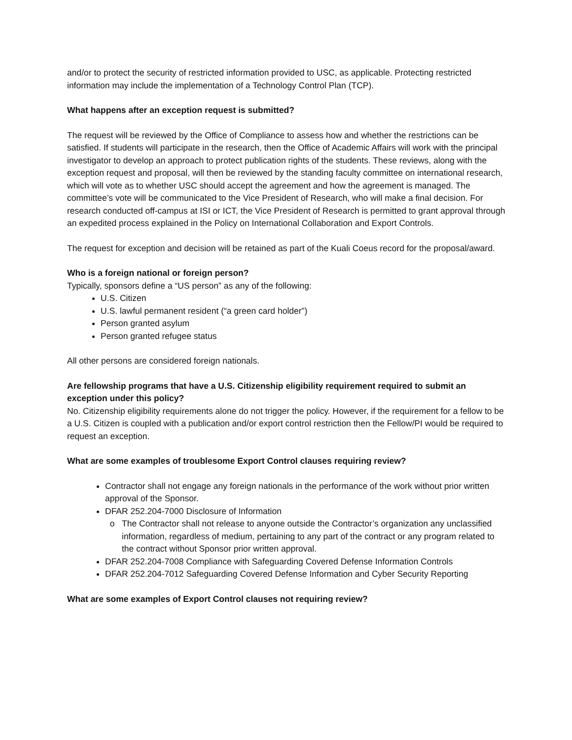and/or to protect the security of restricted information provided to USC, as applicable. Protecting restricted information may include the implementation of a Technology Control Plan (TCP).
What happens after an exception request is submitted?
The request will be reviewed by the Office of Compliance to assess how and whether the restrictions can be satisfied. If students will participate in the research, then the Office of Academic Affairs will work with the principal investigator to develop an approach to protect publication rights of the students. These reviews, along with the exception request and proposal, will then be reviewed by the standing faculty committee on international research, which will vote as to whether USC should accept the agreement and how the agreement is managed. The committee’s vote will be communicated to the Vice President of Research, who will make a final decision. For research conducted off-campus at ISI or ICT, the Vice President of Research is permitted to grant approval through an expedited process explained in the Policy on International Collaboration and Export Controls.
The request for exception and decision will be retained as part of the Kuali Coeus record for the proposal/award.
Who is a foreign national or foreign person?
Typically, sponsors define a “US person” as any of the following:
U.S. Citizen
U.S. lawful permanent resident (“a green card holder”)
Person granted asylum
Person granted refugee status
All other persons are considered foreign nationals.
Are fellowship programs that have a U.S. Citizenship eligibility requirement required to submit an exception under this policy?
No. Citizenship eligibility requirements alone do not trigger the policy. However, if the requirement for a fellow to be a U.S. Citizen is coupled with a publication and/or export control restriction then the Fellow/PI would be required to request an exception.
What are some examples of troublesome Export Control clauses requiring review?
Contractor shall not engage any foreign nationals in the performance of the work without prior written approval of the Sponsor.
DFAR 252.204-7000 Disclosure of Information
The Contractor shall not release to anyone outside the Contractor’s organization any unclassified information, regardless of medium, pertaining to any part of the contract or any program related to the contract without Sponsor prior written approval.
DFAR 252.204-7008 Compliance with Safeguarding Covered Defense Information Controls
DFAR 252.204-7012 Safeguarding Covered Defense Information and Cyber Security Reporting
What are some examples of Export Control clauses not requiring review?